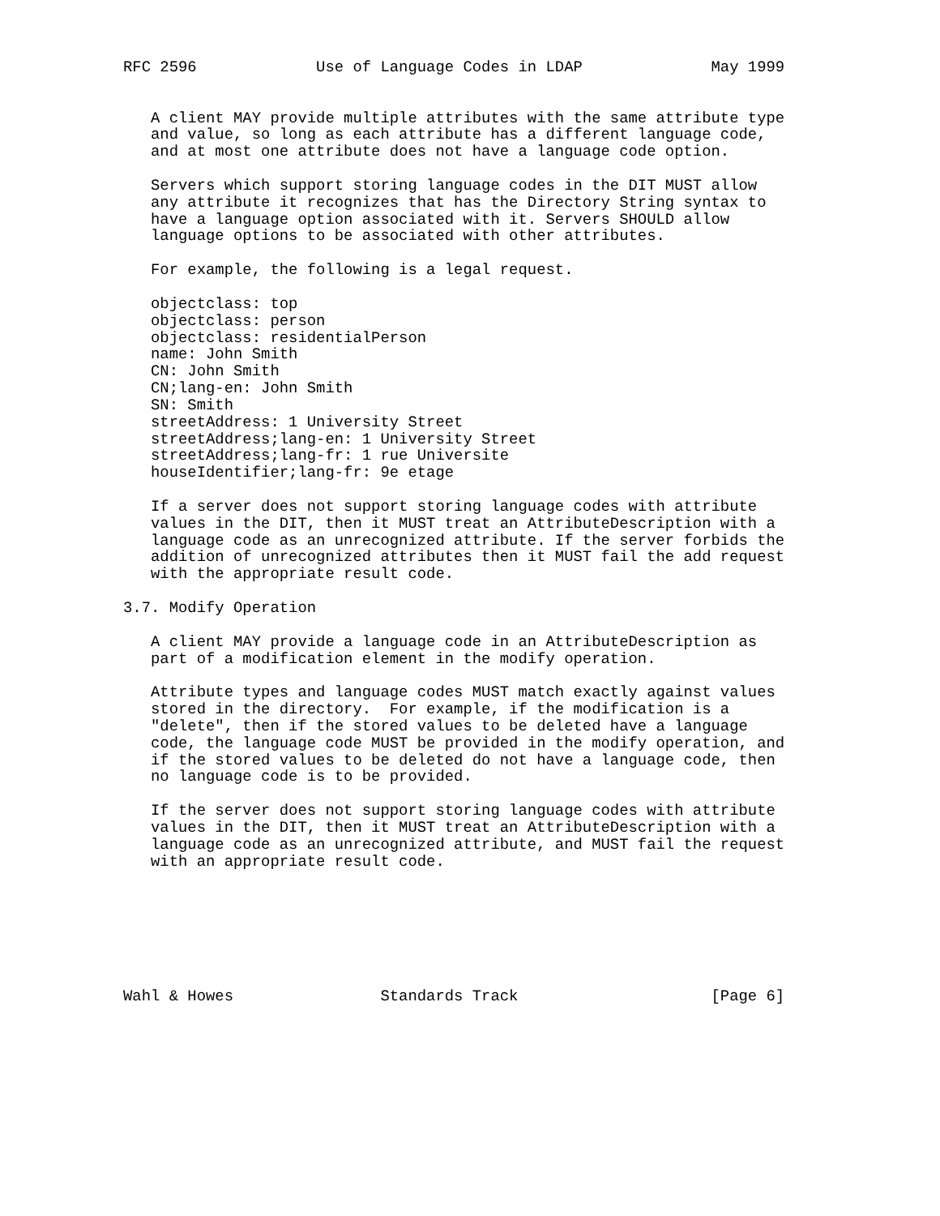RFC 2596             Use of Language Codes in LDAP              May 1999


   A client MAY provide multiple attributes with the same attribute type
   and value, so long as each attribute has a different language code,
   and at most one attribute does not have a language code option.

   Servers which support storing language codes in the DIT MUST allow
   any attribute it recognizes that has the Directory String syntax to
   have a language option associated with it. Servers SHOULD allow
   language options to be associated with other attributes.

   For example, the following is a legal request.

   objectclass: top
   objectclass: person
   objectclass: residentialPerson
   name: John Smith
   CN: John Smith
   CN;lang-en: John Smith
   SN: Smith
   streetAddress: 1 University Street
   streetAddress;lang-en: 1 University Street
   streetAddress;lang-fr: 1 rue Universite
   houseIdentifier;lang-fr: 9e etage

   If a server does not support storing language codes with attribute
   values in the DIT, then it MUST treat an AttributeDescription with a
   language code as an unrecognized attribute. If the server forbids the
   addition of unrecognized attributes then it MUST fail the add request
   with the appropriate result code.

3.7. Modify Operation

   A client MAY provide a language code in an AttributeDescription as
   part of a modification element in the modify operation.

   Attribute types and language codes MUST match exactly against values
   stored in the directory.  For example, if the modification is a
   "delete", then if the stored values to be deleted have a language
   code, the language code MUST be provided in the modify operation, and
   if the stored values to be deleted do not have a language code, then
   no language code is to be provided.

   If the server does not support storing language codes with attribute
   values in the DIT, then it MUST treat an AttributeDescription with a
   language code as an unrecognized attribute, and MUST fail the request
   with an appropriate result code.







Wahl & Howes                Standards Track                     [Page 6]